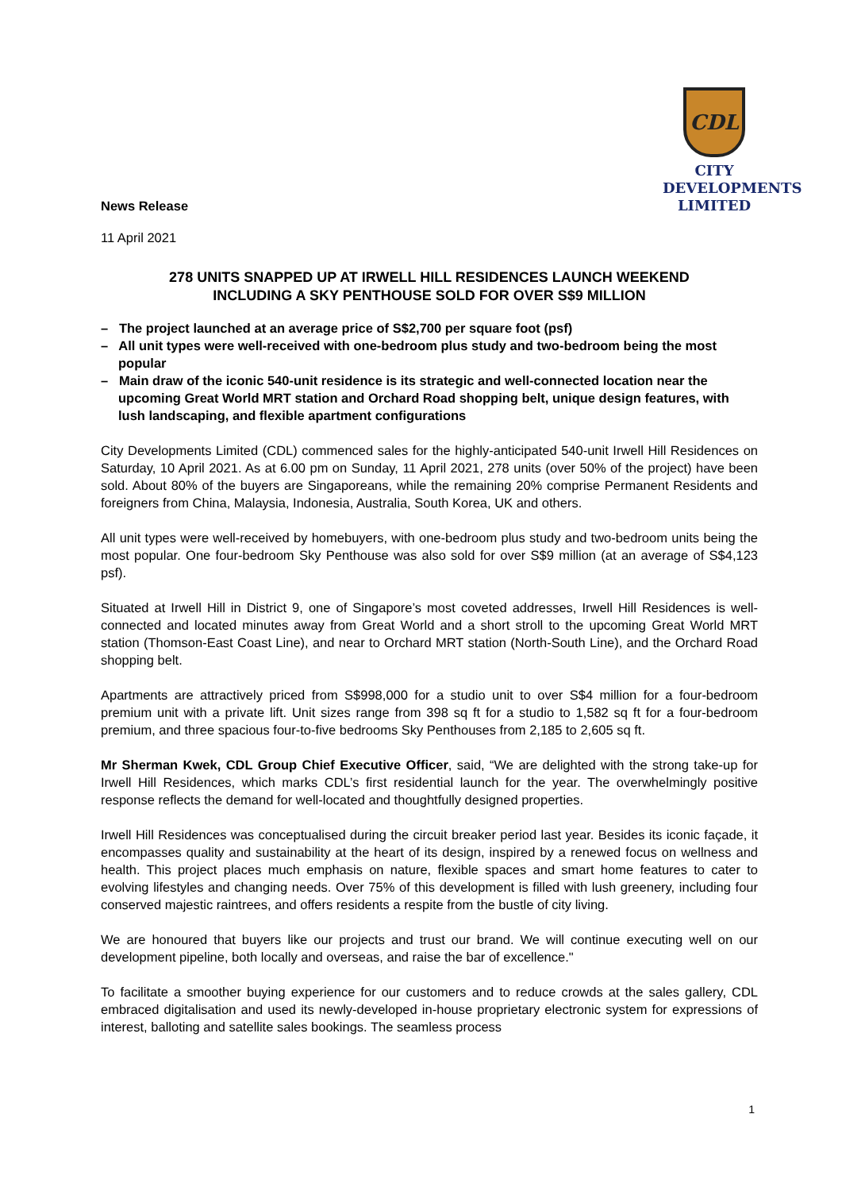News Release
CDL
CITY
DEVELOPMENTS
LIMITED
11 April 2021
278 UNITS SNAPPED UP AT IRWELL HILL RESIDENCES LAUNCH WEEKEND
INCLUDING A SKY PENTHOUSE SOLD FOR OVER S$9 MILLION
– The project launched at an average price of S$2,700 per square foot (psf)
– All unit types were well-received with one-bedroom plus study and two-bedroom being the most popular
– Main draw of the iconic 540-unit residence is its strategic and well-connected location near the upcoming Great World MRT station and Orchard Road shopping belt, unique design features, with lush landscaping, and flexible apartment configurations
City Developments Limited (CDL) commenced sales for the highly-anticipated 540-unit Irwell Hill Residences on Saturday, 10 April 2021. As at 6.00 pm on Sunday, 11 April 2021, 278 units (over 50% of the project) have been sold. About 80% of the buyers are Singaporeans, while the remaining 20% comprise Permanent Residents and foreigners from China, Malaysia, Indonesia, Australia, South Korea, UK and others.
All unit types were well-received by homebuyers, with one-bedroom plus study and two-bedroom units being the most popular. One four-bedroom Sky Penthouse was also sold for over S$9 million (at an average of S$4,123 psf).
Situated at Irwell Hill in District 9, one of Singapore’s most coveted addresses, Irwell Hill Residences is well-connected and located minutes away from Great World and a short stroll to the upcoming Great World MRT station (Thomson-East Coast Line), and near to Orchard MRT station (North-South Line), and the Orchard Road shopping belt.
Apartments are attractively priced from S$998,000 for a studio unit to over S$4 million for a four-bedroom premium unit with a private lift. Unit sizes range from 398 sq ft for a studio to 1,582 sq ft for a four-bedroom premium, and three spacious four-to-five bedrooms Sky Penthouses from 2,185 to 2,605 sq ft.
Mr Sherman Kwek, CDL Group Chief Executive Officer, said, “We are delighted with the strong take-up for Irwell Hill Residences, which marks CDL’s first residential launch for the year. The overwhelmingly positive response reflects the demand for well-located and thoughtfully designed properties.
Irwell Hill Residences was conceptualised during the circuit breaker period last year. Besides its iconic façade, it encompasses quality and sustainability at the heart of its design, inspired by a renewed focus on wellness and health. This project places much emphasis on nature, flexible spaces and smart home features to cater to evolving lifestyles and changing needs. Over 75% of this development is filled with lush greenery, including four conserved majestic raintrees, and offers residents a respite from the bustle of city living.
We are honoured that buyers like our projects and trust our brand. We will continue executing well on our development pipeline, both locally and overseas, and raise the bar of excellence."
To facilitate a smoother buying experience for our customers and to reduce crowds at the sales gallery, CDL embraced digitalisation and used its newly-developed in-house proprietary electronic system for expressions of interest, balloting and satellite sales bookings. The seamless process
1